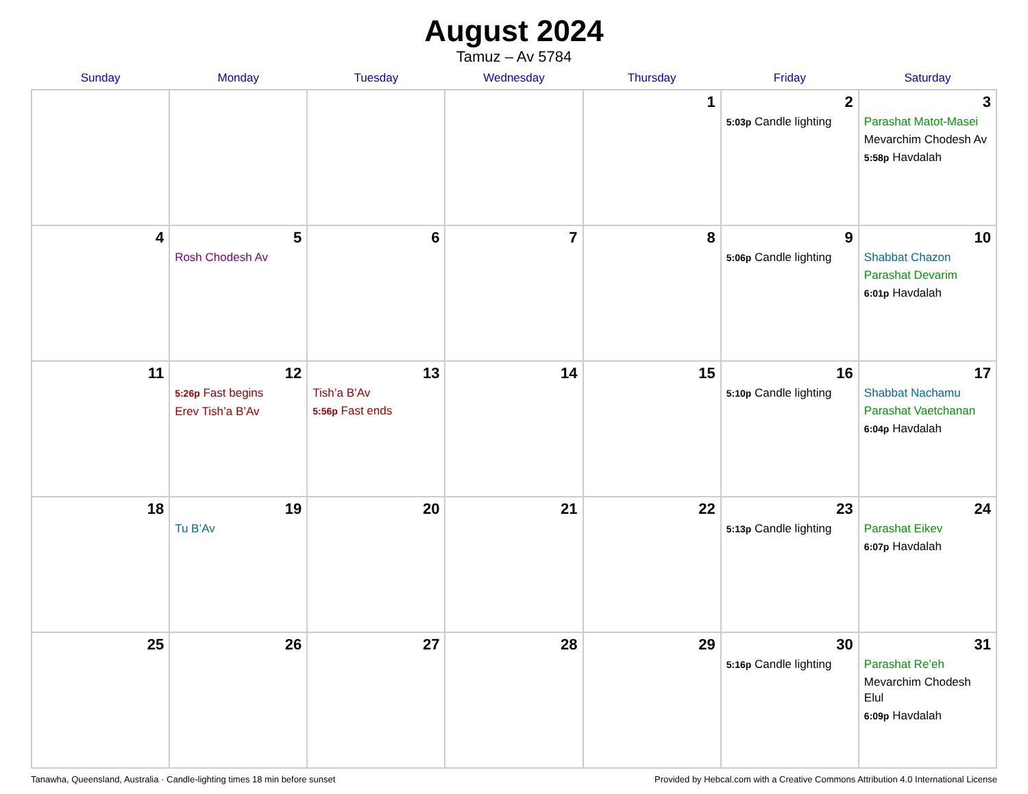August 2024
Tamuz – Av 5784
| Sunday | Monday | Tuesday | Wednesday | Thursday | Friday | Saturday |
| --- | --- | --- | --- | --- | --- | --- |
| | | | | 1 | 2 5:03p Candle lighting | 3 Parashat Matot-Masei Mevarchim Chodesh Av 5:58p Havdalah |
| 4 | 5 Rosh Chodesh Av | 6 | 7 | 8 | 9 5:06p Candle lighting | 10 Shabbat Chazon Parashat Devarim 6:01p Havdalah |
| 11 | 12 5:26p Fast begins Erev Tish’a B’Av | 13 Tish’a B’Av 5:56p Fast ends | 14 | 15 | 16 5:10p Candle lighting | 17 Shabbat Nachamu Parashat Vaetchanan 6:04p Havdalah |
| 18 | 19 Tu B’Av | 20 | 21 | 22 | 23 5:13p Candle lighting | 24 Parashat Eikev 6:07p Havdalah |
| 25 | 26 | 27 | 28 | 29 | 30 5:16p Candle lighting | 31 Parashat Re’eh Mevarchim Chodesh Elul 6:09p Havdalah |
Tanawha, Queensland, Australia · Candle-lighting times 18 min before sunset Provided by Hebcal.com with a Creative Commons Attribution 4.0 International License